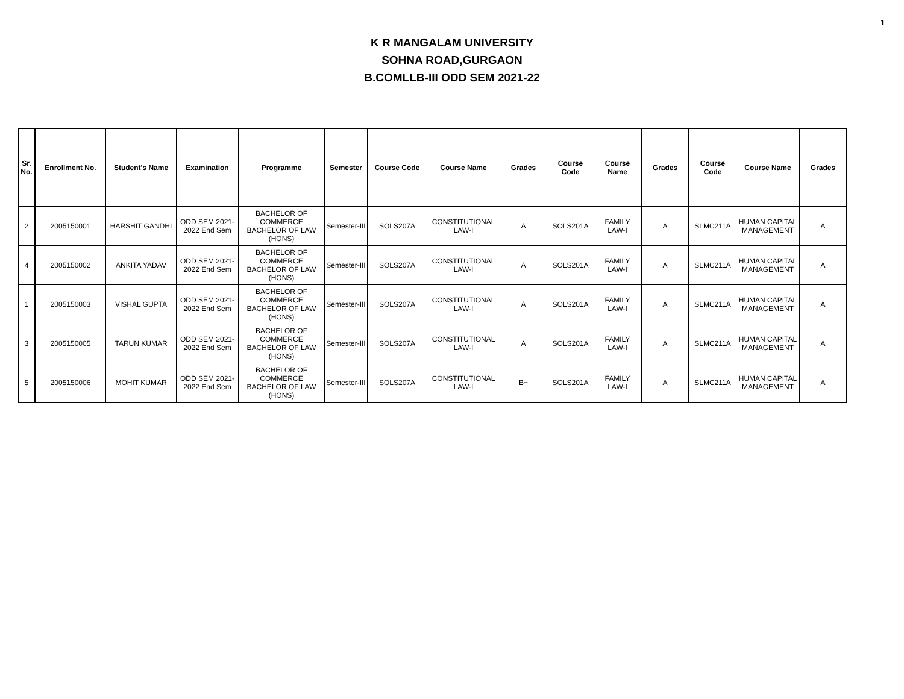1
K R MANGALAM UNIVERSITY
SOHNA ROAD,GURGAON
B.COMLLB-III ODD SEM 2021-22
| Sr. No. | Enrollment No. | Student's Name | Examination | Programme | Semester | Course Code | Course Name | Grades | Course Code | Course Name | Grades | Course Code | Course Name | Grades |
| --- | --- | --- | --- | --- | --- | --- | --- | --- | --- | --- | --- | --- | --- | --- |
| 2 | 2005150001 | HARSHIT GANDHI | ODD SEM 2021- 2022 End Sem | BACHELOR OF COMMERCE BACHELOR OF LAW (HONS) | Semester-III | SOLS207A | CONSTITUTIONAL LAW-I | A | SOLS201A | FAMILY LAW-I | A | SLMC211A | HUMAN CAPITAL MANAGEMENT | A |
| 4 | 2005150002 | ANKITA YADAV | ODD SEM 2021- 2022 End Sem | BACHELOR OF COMMERCE BACHELOR OF LAW (HONS) | Semester-III | SOLS207A | CONSTITUTIONAL LAW-I | A | SOLS201A | FAMILY LAW-I | A | SLMC211A | HUMAN CAPITAL MANAGEMENT | A |
| 1 | 2005150003 | VISHAL GUPTA | ODD SEM 2021- 2022 End Sem | BACHELOR OF COMMERCE BACHELOR OF LAW (HONS) | Semester-III | SOLS207A | CONSTITUTIONAL LAW-I | A | SOLS201A | FAMILY LAW-I | A | SLMC211A | HUMAN CAPITAL MANAGEMENT | A |
| 3 | 2005150005 | TARUN KUMAR | ODD SEM 2021- 2022 End Sem | BACHELOR OF COMMERCE BACHELOR OF LAW (HONS) | Semester-III | SOLS207A | CONSTITUTIONAL LAW-I | A | SOLS201A | FAMILY LAW-I | A | SLMC211A | HUMAN CAPITAL MANAGEMENT | A |
| 5 | 2005150006 | MOHIT KUMAR | ODD SEM 2021- 2022 End Sem | BACHELOR OF COMMERCE BACHELOR OF LAW (HONS) | Semester-III | SOLS207A | CONSTITUTIONAL LAW-I | B+ | SOLS201A | FAMILY LAW-I | A | SLMC211A | HUMAN CAPITAL MANAGEMENT | A |